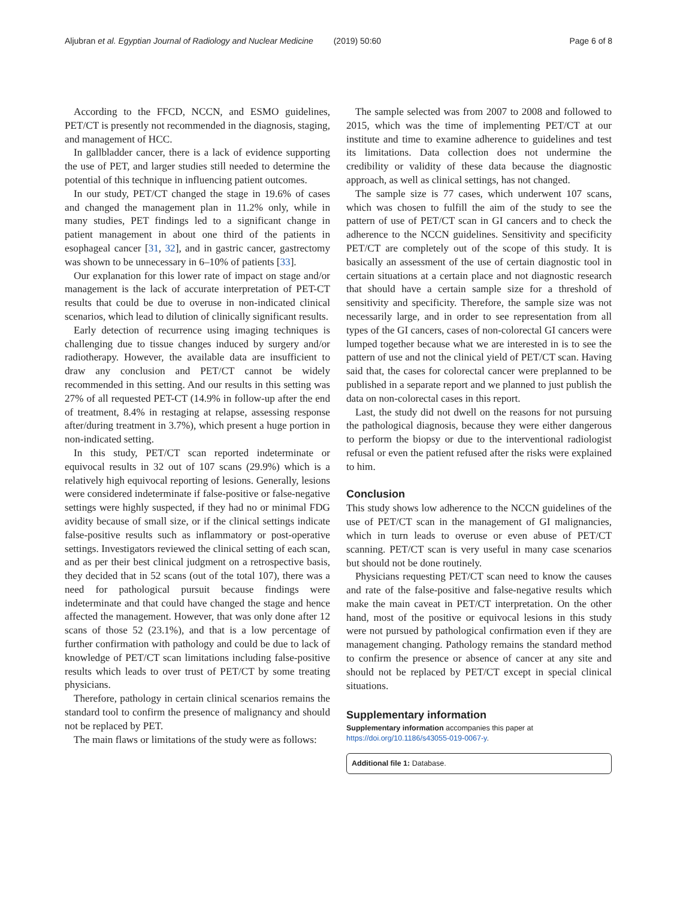Aljubran et al. Egyptian Journal of Radiology and Nuclear Medicine (2019) 50:60
Page 6 of 8
According to the FFCD, NCCN, and ESMO guidelines, PET/CT is presently not recommended in the diagnosis, staging, and management of HCC.
In gallbladder cancer, there is a lack of evidence supporting the use of PET, and larger studies still needed to determine the potential of this technique in influencing patient outcomes.
In our study, PET/CT changed the stage in 19.6% of cases and changed the management plan in 11.2% only, while in many studies, PET findings led to a significant change in patient management in about one third of the patients in esophageal cancer [31, 32], and in gastric cancer, gastrectomy was shown to be unnecessary in 6–10% of patients [33].
Our explanation for this lower rate of impact on stage and/or management is the lack of accurate interpretation of PET-CT results that could be due to overuse in non-indicated clinical scenarios, which lead to dilution of clinically significant results.
Early detection of recurrence using imaging techniques is challenging due to tissue changes induced by surgery and/or radiotherapy. However, the available data are insufficient to draw any conclusion and PET/CT cannot be widely recommended in this setting. And our results in this setting was 27% of all requested PET-CT (14.9% in follow-up after the end of treatment, 8.4% in restaging at relapse, assessing response after/during treatment in 3.7%), which present a huge portion in non-indicated setting.
In this study, PET/CT scan reported indeterminate or equivocal results in 32 out of 107 scans (29.9%) which is a relatively high equivocal reporting of lesions. Generally, lesions were considered indeterminate if false-positive or false-negative settings were highly suspected, if they had no or minimal FDG avidity because of small size, or if the clinical settings indicate false-positive results such as inflammatory or post-operative settings. Investigators reviewed the clinical setting of each scan, and as per their best clinical judgment on a retrospective basis, they decided that in 52 scans (out of the total 107), there was a need for pathological pursuit because findings were indeterminate and that could have changed the stage and hence affected the management. However, that was only done after 12 scans of those 52 (23.1%), and that is a low percentage of further confirmation with pathology and could be due to lack of knowledge of PET/CT scan limitations including false-positive results which leads to over trust of PET/CT by some treating physicians.
Therefore, pathology in certain clinical scenarios remains the standard tool to confirm the presence of malignancy and should not be replaced by PET.
The main flaws or limitations of the study were as follows:
The sample selected was from 2007 to 2008 and followed to 2015, which was the time of implementing PET/CT at our institute and time to examine adherence to guidelines and test its limitations. Data collection does not undermine the credibility or validity of these data because the diagnostic approach, as well as clinical settings, has not changed.
The sample size is 77 cases, which underwent 107 scans, which was chosen to fulfill the aim of the study to see the pattern of use of PET/CT scan in GI cancers and to check the adherence to the NCCN guidelines. Sensitivity and specificity PET/CT are completely out of the scope of this study. It is basically an assessment of the use of certain diagnostic tool in certain situations at a certain place and not diagnostic research that should have a certain sample size for a threshold of sensitivity and specificity. Therefore, the sample size was not necessarily large, and in order to see representation from all types of the GI cancers, cases of non-colorectal GI cancers were lumped together because what we are interested in is to see the pattern of use and not the clinical yield of PET/CT scan. Having said that, the cases for colorectal cancer were preplanned to be published in a separate report and we planned to just publish the data on non-colorectal cases in this report.
Last, the study did not dwell on the reasons for not pursuing the pathological diagnosis, because they were either dangerous to perform the biopsy or due to the interventional radiologist refusal or even the patient refused after the risks were explained to him.
Conclusion
This study shows low adherence to the NCCN guidelines of the use of PET/CT scan in the management of GI malignancies, which in turn leads to overuse or even abuse of PET/CT scanning. PET/CT scan is very useful in many case scenarios but should not be done routinely.
Physicians requesting PET/CT scan need to know the causes and rate of the false-positive and false-negative results which make the main caveat in PET/CT interpretation. On the other hand, most of the positive or equivocal lesions in this study were not pursued by pathological confirmation even if they are management changing. Pathology remains the standard method to confirm the presence or absence of cancer at any site and should not be replaced by PET/CT except in special clinical situations.
Supplementary information
Supplementary information accompanies this paper at https://doi.org/10.1186/s43055-019-0067-y.
Additional file 1: Database.